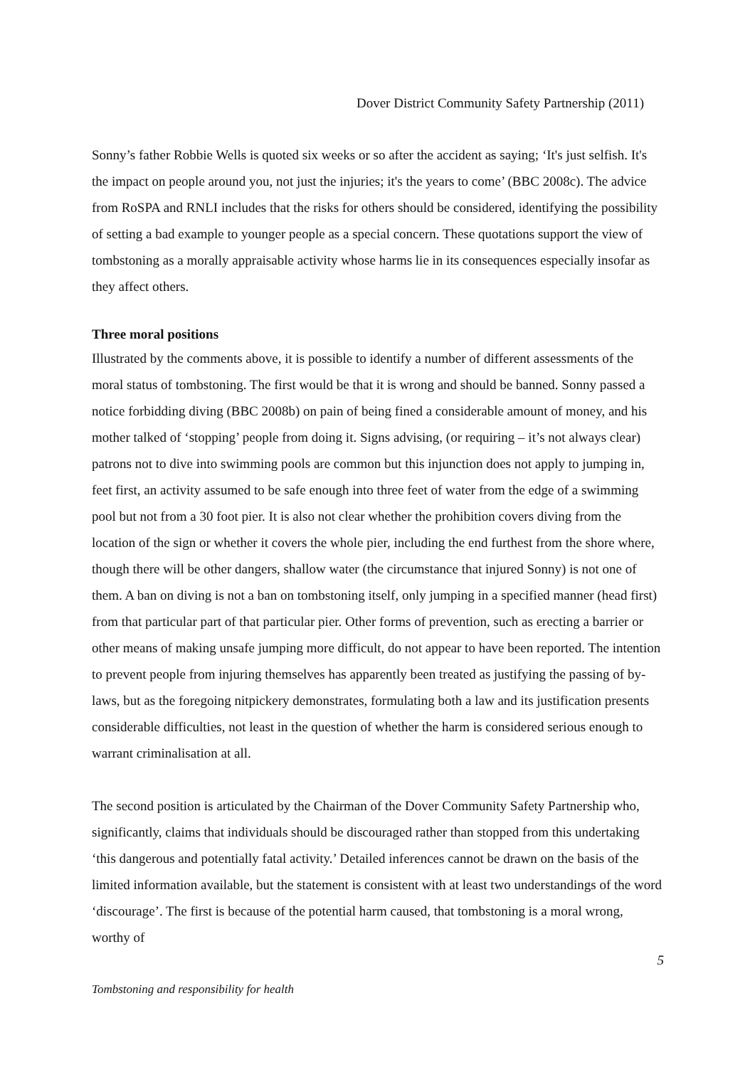Dover District Community Safety Partnership (2011)
Sonny’s father Robbie Wells is quoted six weeks or so after the accident as saying; ‘It's just selfish. It's the impact on people around you, not just the injuries; it's the years to come’ (BBC 2008c). The advice from RoSPA and RNLI includes that the risks for others should be considered, identifying the possibility of setting a bad example to younger people as a special concern. These quotations support the view of tombstoning as a morally appraisable activity whose harms lie in its consequences especially insofar as they affect others.
Three moral positions
Illustrated by the comments above, it is possible to identify a number of different assessments of the moral status of tombstoning. The first would be that it is wrong and should be banned. Sonny passed a notice forbidding diving (BBC 2008b) on pain of being fined a considerable amount of money, and his mother talked of ‘stopping’ people from doing it. Signs advising, (or requiring – it’s not always clear) patrons not to dive into swimming pools are common but this injunction does not apply to jumping in, feet first, an activity assumed to be safe enough into three feet of water from the edge of a swimming pool but not from a 30 foot pier. It is also not clear whether the prohibition covers diving from the location of the sign or whether it covers the whole pier, including the end furthest from the shore where, though there will be other dangers, shallow water (the circumstance that injured Sonny) is not one of them. A ban on diving is not a ban on tombstoning itself, only jumping in a specified manner (head first) from that particular part of that particular pier. Other forms of prevention, such as erecting a barrier or other means of making unsafe jumping more difficult, do not appear to have been reported. The intention to prevent people from injuring themselves has apparently been treated as justifying the passing of by-laws, but as the foregoing nitpickery demonstrates, formulating both a law and its justification presents considerable difficulties, not least in the question of whether the harm is considered serious enough to warrant criminalisation at all.
The second position is articulated by the Chairman of the Dover Community Safety Partnership who, significantly, claims that individuals should be discouraged rather than stopped from this undertaking ‘this dangerous and potentially fatal activity.’ Detailed inferences cannot be drawn on the basis of the limited information available, but the statement is consistent with at least two understandings of the word ‘discourage’. The first is because of the potential harm caused, that tombstoning is a moral wrong, worthy of
5
Tombstoning and responsibility for health